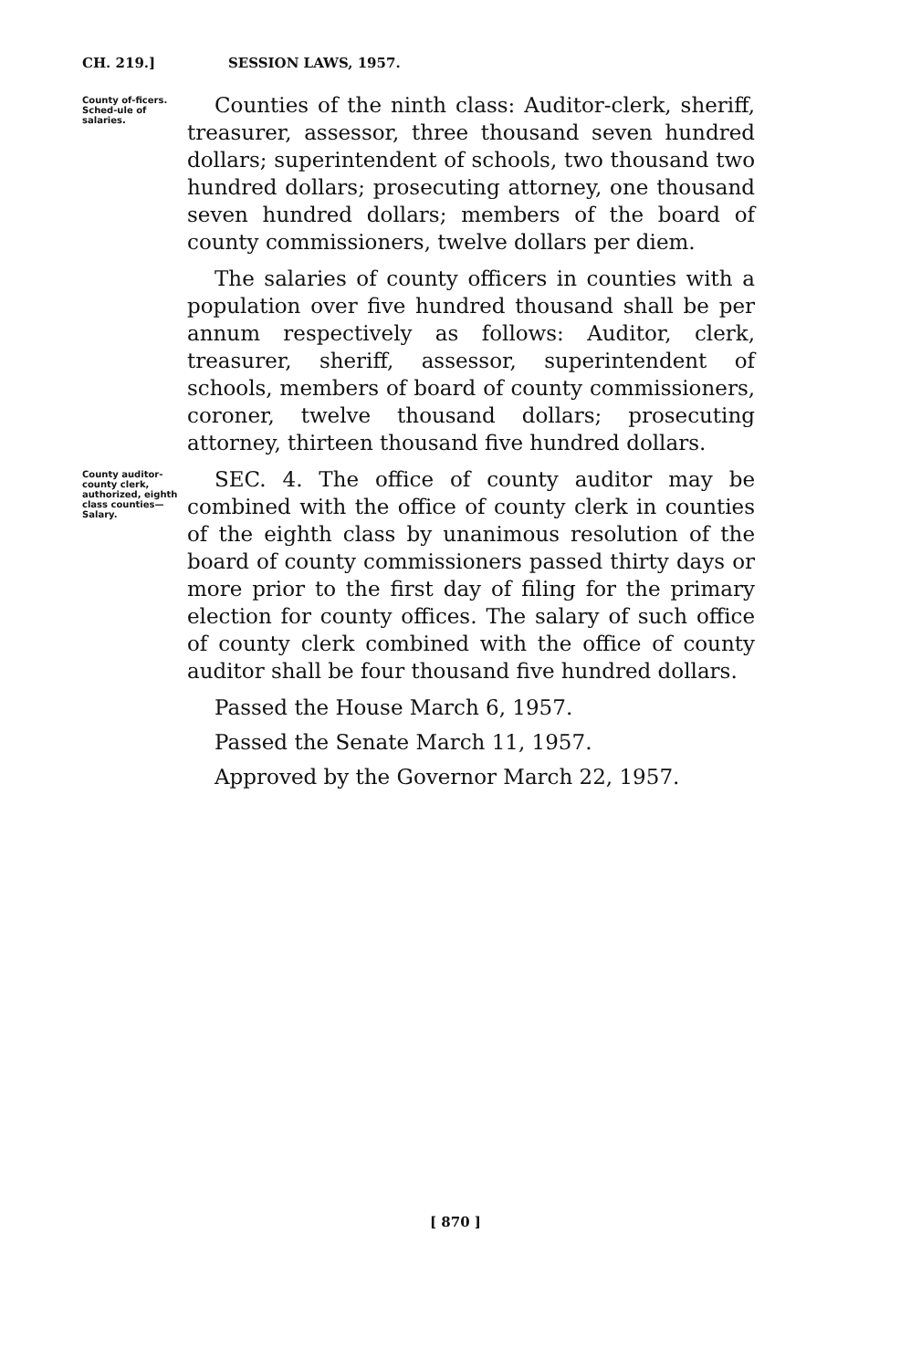CH. 219.] SESSION LAWS, 1957.
County of-ficers. Sched-ule of salaries.
Counties of the ninth class: Auditor-clerk, sheriff, treasurer, assessor, three thousand seven hundred dollars; superintendent of schools, two thousand two hundred dollars; prosecuting attorney, one thousand seven hundred dollars; members of the board of county commissioners, twelve dollars per diem.
The salaries of county officers in counties with a population over five hundred thousand shall be per annum respectively as follows: Auditor, clerk, treasurer, sheriff, assessor, superintendent of schools, members of board of county commissioners, coroner, twelve thousand dollars; prosecuting attorney, thirteen thousand five hundred dollars.
County auditor-county clerk, authorized, eighth class counties—Salary.
SEC. 4. The office of county auditor may be combined with the office of county clerk in counties of the eighth class by unanimous resolution of the board of county commissioners passed thirty days or more prior to the first day of filing for the primary election for county offices. The salary of such office of county clerk combined with the office of county auditor shall be four thousand five hundred dollars.
Passed the House March 6, 1957.
Passed the Senate March 11, 1957.
Approved by the Governor March 22, 1957.
[ 870 ]